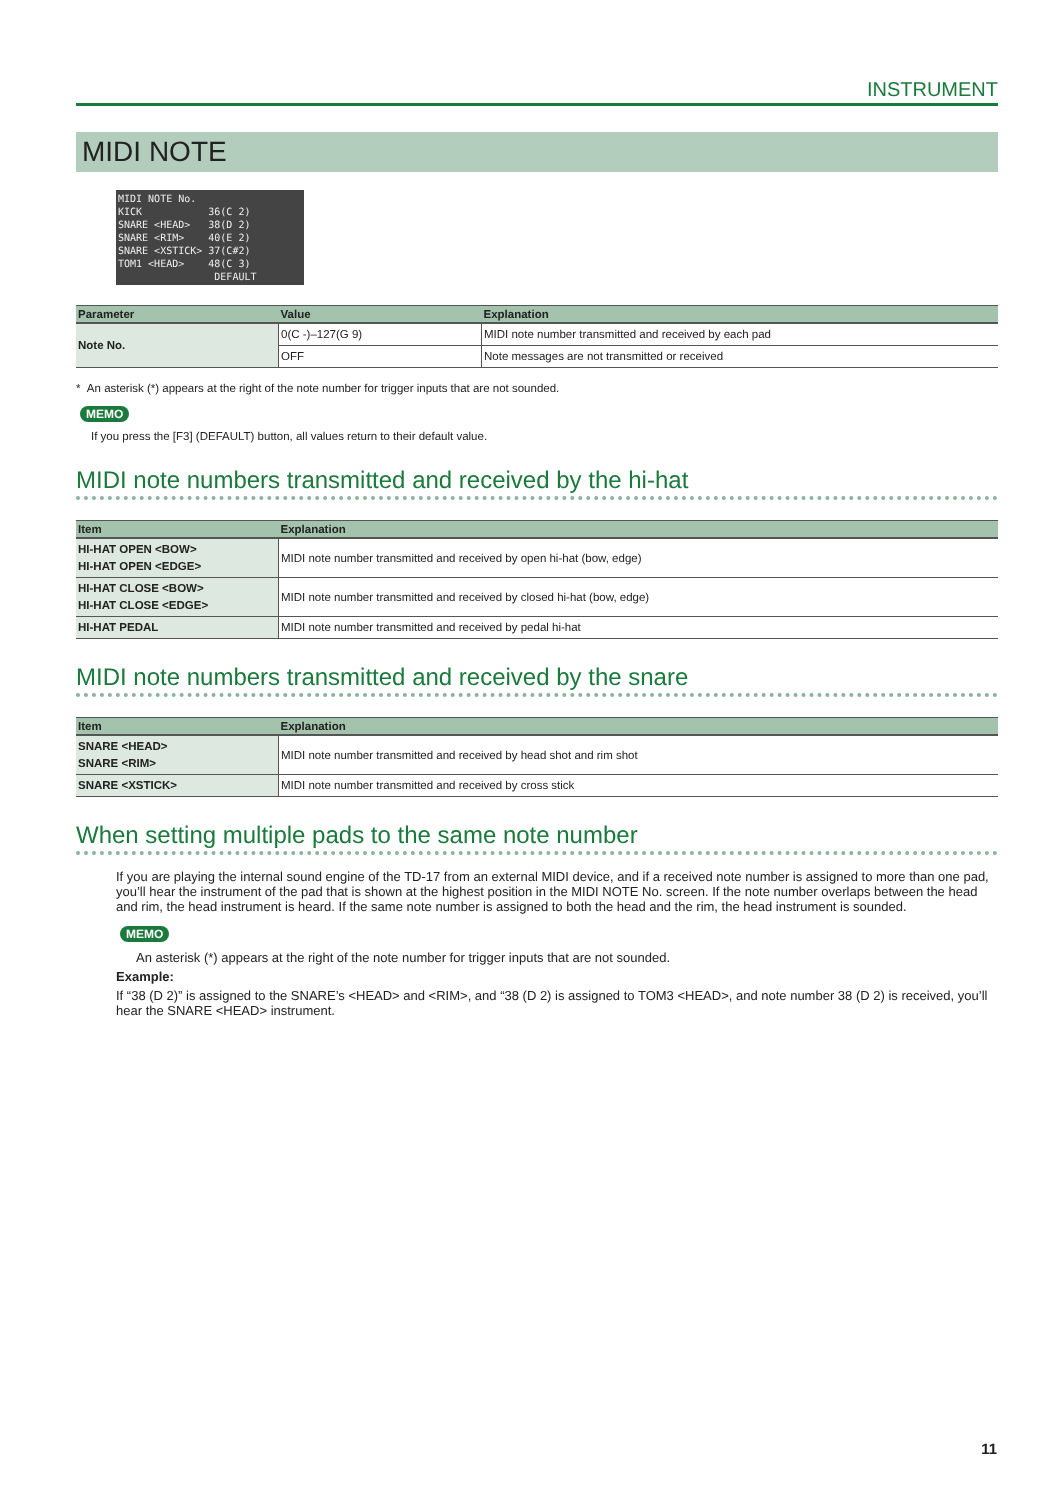INSTRUMENT
MIDI NOTE
MIDI NOTE No. KICK 36(C 2) SNARE <HEAD> 38(D 2) SNARE <RIM> 40(E 2) SNARE <XSTICK> 37(C#2) TOM1 <HEAD> 48(C 3) DEFAULT
| Parameter | Value | Explanation |
| --- | --- | --- |
| Note No. | 0(C -)–127(G 9) | MIDI note number transmitted and received by each pad |
| | OFF | Note messages are not transmitted or received |
* An asterisk (*) appears at the right of the note number for trigger inputs that are not sounded.
MEMO
If you press the [F3] (DEFAULT) button, all values return to their default value.
MIDI note numbers transmitted and received by the hi-hat
| Item | Explanation |
| --- | --- |
| HI-HAT OPEN <BOW> HI-HAT OPEN <EDGE> | MIDI note number transmitted and received by open hi-hat (bow, edge) |
| HI-HAT CLOSE <BOW> HI-HAT CLOSE <EDGE> | MIDI note number transmitted and received by closed hi-hat (bow, edge) |
| HI-HAT PEDAL | MIDI note number transmitted and received by pedal hi-hat |
MIDI note numbers transmitted and received by the snare
| Item | Explanation |
| --- | --- |
| SNARE <HEAD> SNARE <RIM> | MIDI note number transmitted and received by head shot and rim shot |
| SNARE <XSTICK> | MIDI note number transmitted and received by cross stick |
When setting multiple pads to the same note number
If you are playing the internal sound engine of the TD-17 from an external MIDI device, and if a received note number is assigned to more than one pad, you’ll hear the instrument of the pad that is shown at the highest position in the MIDI NOTE No. screen. If the note number overlaps between the head and rim, the head instrument is heard. If the same note number is assigned to both the head and the rim, the head instrument is sounded.
MEMO
An asterisk (*) appears at the right of the note number for trigger inputs that are not sounded.
Example:
If “38 (D 2)” is assigned to the SNARE’s <HEAD> and <RIM>, and “38 (D 2) is assigned to TOM3 <HEAD>, and note number 38 (D 2) is received, you’ll hear the SNARE <HEAD> instrument.
11